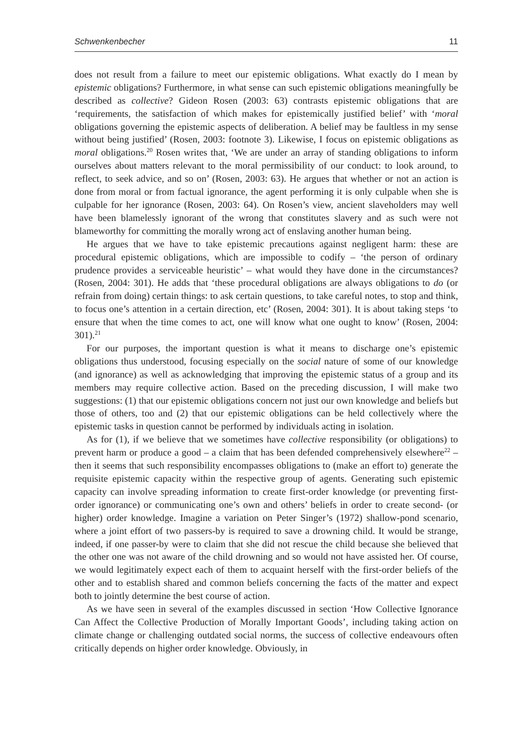Schwenkenbecher 11
does not result from a failure to meet our epistemic obligations. What exactly do I mean by epistemic obligations? Furthermore, in what sense can such epistemic obligations meaningfully be described as collective? Gideon Rosen (2003: 63) contrasts epistemic obligations that are ‘requirements, the satisfaction of which makes for epistemically justified belief’ with ‘moral obligations governing the epistemic aspects of deliberation. A belief may be faultless in my sense without being justified’ (Rosen, 2003: footnote 3). Likewise, I focus on epistemic obligations as moral obligations.<sup>20</sup> Rosen writes that, ‘We are under an array of standing obligations to inform ourselves about matters relevant to the moral permissibility of our conduct: to look around, to reflect, to seek advice, and so on’ (Rosen, 2003: 63). He argues that whether or not an action is done from moral or from factual ignorance, the agent performing it is only culpable when she is culpable for her ignorance (Rosen, 2003: 64). On Rosen’s view, ancient slaveholders may well have been blamelessly ignorant of the wrong that constitutes slavery and as such were not blameworthy for committing the morally wrong act of enslaving another human being.
He argues that we have to take epistemic precautions against negligent harm: these are procedural epistemic obligations, which are impossible to codify – ‘the person of ordinary prudence provides a serviceable heuristic’ – what would they have done in the circumstances? (Rosen, 2004: 301). He adds that ‘these procedural obligations are always obligations to do (or refrain from doing) certain things: to ask certain questions, to take careful notes, to stop and think, to focus one’s attention in a certain direction, etc’ (Rosen, 2004: 301). It is about taking steps ‘to ensure that when the time comes to act, one will know what one ought to know’ (Rosen, 2004: 301).<sup>21</sup>
For our purposes, the important question is what it means to discharge one’s epistemic obligations thus understood, focusing especially on the social nature of some of our knowledge (and ignorance) as well as acknowledging that improving the epistemic status of a group and its members may require collective action. Based on the preceding discussion, I will make two suggestions: (1) that our epistemic obligations concern not just our own knowledge and beliefs but those of others, too and (2) that our epistemic obligations can be held collectively where the epistemic tasks in question cannot be performed by individuals acting in isolation.
As for (1), if we believe that we sometimes have collective responsibility (or obligations) to prevent harm or produce a good – a claim that has been defended comprehensively elsewhere<sup>22</sup> – then it seems that such responsibility encompasses obligations to (make an effort to) generate the requisite epistemic capacity within the respective group of agents. Generating such epistemic capacity can involve spreading information to create first-order knowledge (or preventing first-order ignorance) or communicating one’s own and others’ beliefs in order to create second- (or higher) order knowledge. Imagine a variation on Peter Singer’s (1972) shallow-pond scenario, where a joint effort of two passers-by is required to save a drowning child. It would be strange, indeed, if one passer-by were to claim that she did not rescue the child because she believed that the other one was not aware of the child drowning and so would not have assisted her. Of course, we would legitimately expect each of them to acquaint herself with the first-order beliefs of the other and to establish shared and common beliefs concerning the facts of the matter and expect both to jointly determine the best course of action.
As we have seen in several of the examples discussed in section ‘How Collective Ignorance Can Affect the Collective Production of Morally Important Goods’, including taking action on climate change or challenging outdated social norms, the success of collective endeavours often critically depends on higher order knowledge. Obviously, in